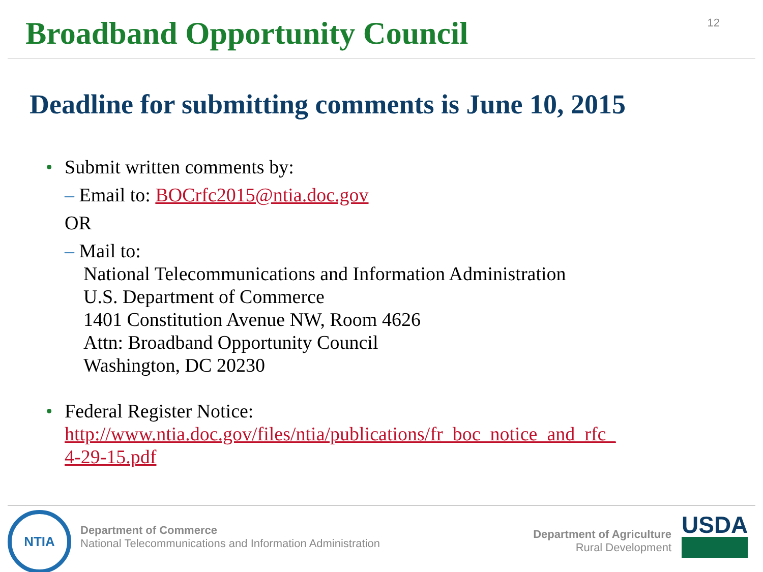Broadband Opportunity Council
12
Deadline for submitting comments is June 10, 2015
• Submit written comments by:
– Email to: BOCrfc2015@ntia.doc.gov
OR
– Mail to:
National Telecommunications and Information Administration
U.S. Department of Commerce
1401 Constitution Avenue NW, Room 4626
Attn: Broadband Opportunity Council
Washington, DC 20230
• Federal Register Notice:
http://www.ntia.doc.gov/files/ntia/publications/fr_boc_notice_and_rfc_
4-29-15.pdf
NTIA
Department of Commerce
National Telecommunications and Information Administration
Department of Agriculture
Rural Development
USDA